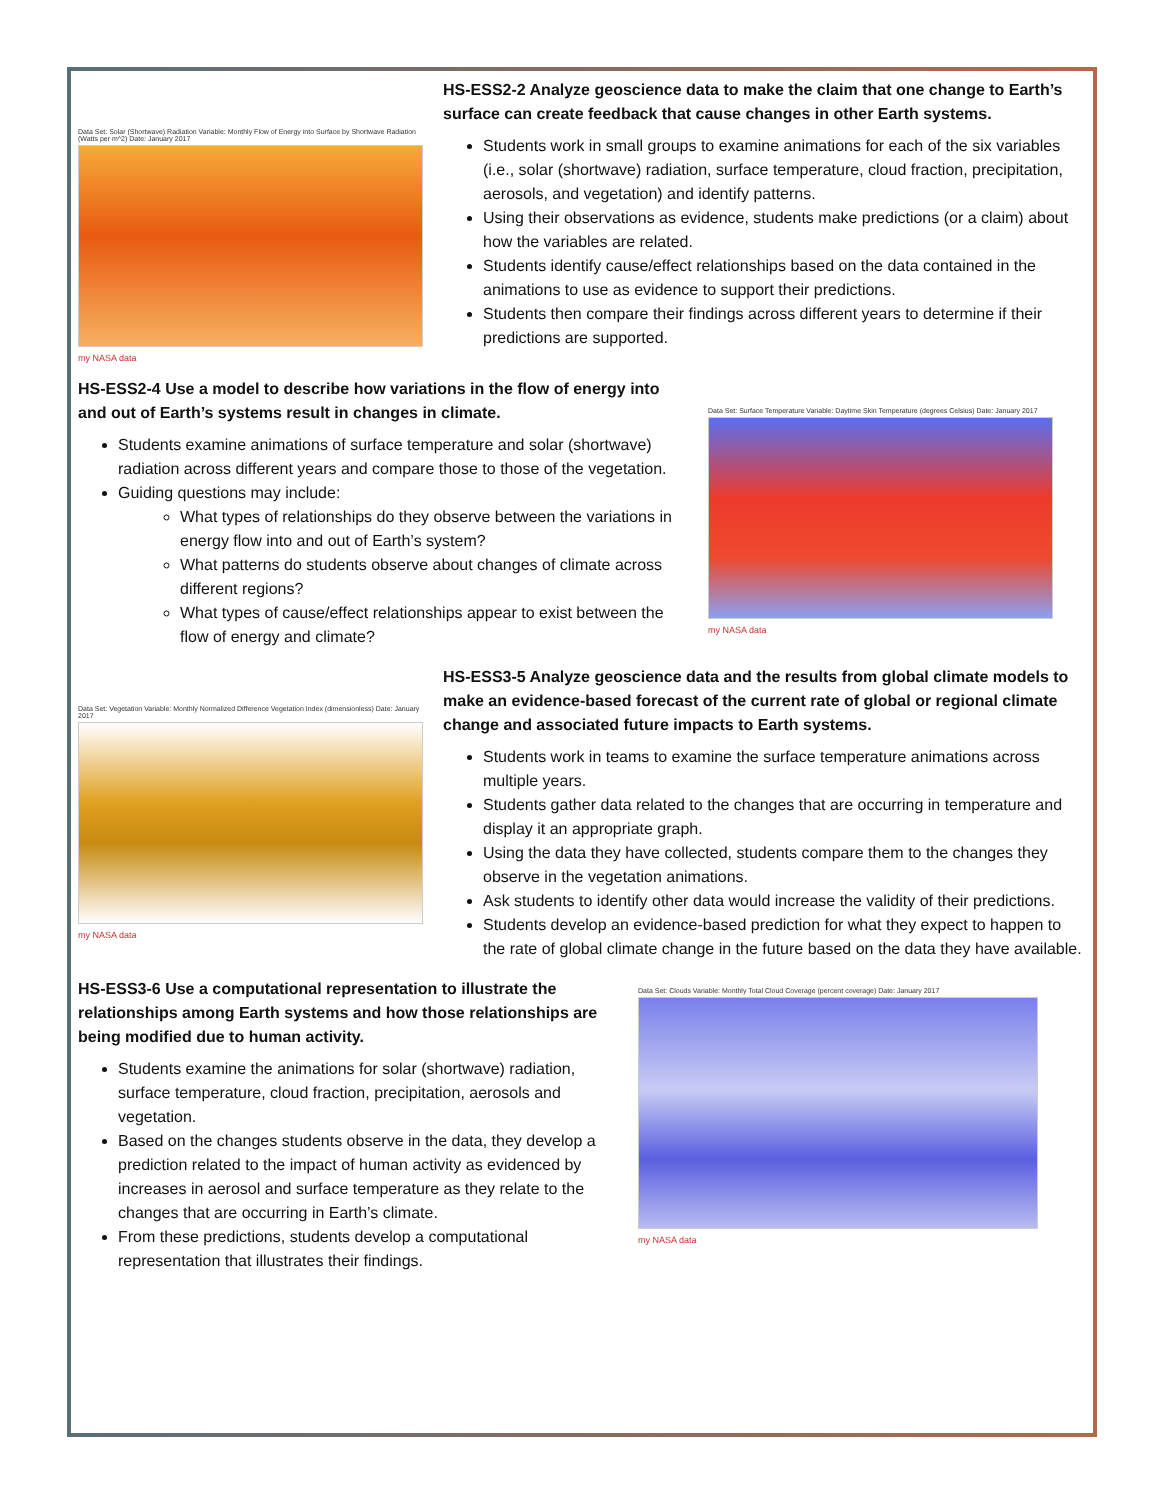Data Set: Solar (Shortwave) Radiation Variable: Monthly Flow of Energy into Surface by Shortwave Radiation (Watts per m^2) Date: January 2017
my NASA data
HS-ESS2-2 Analyze geoscience data to make the claim that one change to Earth’s surface can create feedback that cause changes in other Earth systems.
Students work in small groups to examine animations for each of the six variables (i.e., solar (shortwave) radiation, surface temperature, cloud fraction, precipitation, aerosols, and vegetation) and identify patterns.
Using their observations as evidence, students make predictions (or a claim) about how the variables are related.
Students identify cause/effect relationships based on the data contained in the animations to use as evidence to support their predictions.
Students then compare their findings across different years to determine if their predictions are supported.
HS-ESS2-4 Use a model to describe how variations in the flow of energy into and out of Earth’s systems result in changes in climate.
Students examine animations of surface temperature and solar (shortwave) radiation across different years and compare those to those of the vegetation.
Guiding questions may include:
What types of relationships do they observe between the variations in energy flow into and out of Earth’s system?
What patterns do students observe about changes of climate across different regions?
What types of cause/effect relationships appear to exist between the flow of energy and climate?
Data Set: Surface Temperature Variable: Daytime Skin Temperature (degrees Celsius) Date: January 2017
my NASA data
Data Set: Vegetation Variable: Monthly Normalized Difference Vegetation Index (dimensionless) Date: January 2017
my NASA data
HS-ESS3-5 Analyze geoscience data and the results from global climate models to make an evidence-based forecast of the current rate of global or regional climate change and associated future impacts to Earth systems.
Students work in teams to examine the surface temperature animations across multiple years.
Students gather data related to the changes that are occurring in temperature and display it an appropriate graph.
Using the data they have collected, students compare them to the changes they observe in the vegetation animations.
Ask students to identify other data would increase the validity of their predictions.
Students develop an evidence-based prediction for what they expect to happen to the rate of global climate change in the future based on the data they have available.
HS-ESS3-6 Use a computational representation to illustrate the relationships among Earth systems and how those relationships are being modified due to human activity.
Students examine the animations for solar (shortwave) radiation, surface temperature, cloud fraction, precipitation, aerosols and vegetation.
Based on the changes students observe in the data, they develop a prediction related to the impact of human activity as evidenced by increases in aerosol and surface temperature as they relate to the changes that are occurring in Earth’s climate.
From these predictions, students develop a computational representation that illustrates their findings.
Data Set: Clouds Variable: Monthly Total Cloud Coverage (percent coverage) Date: January 2017
my NASA data